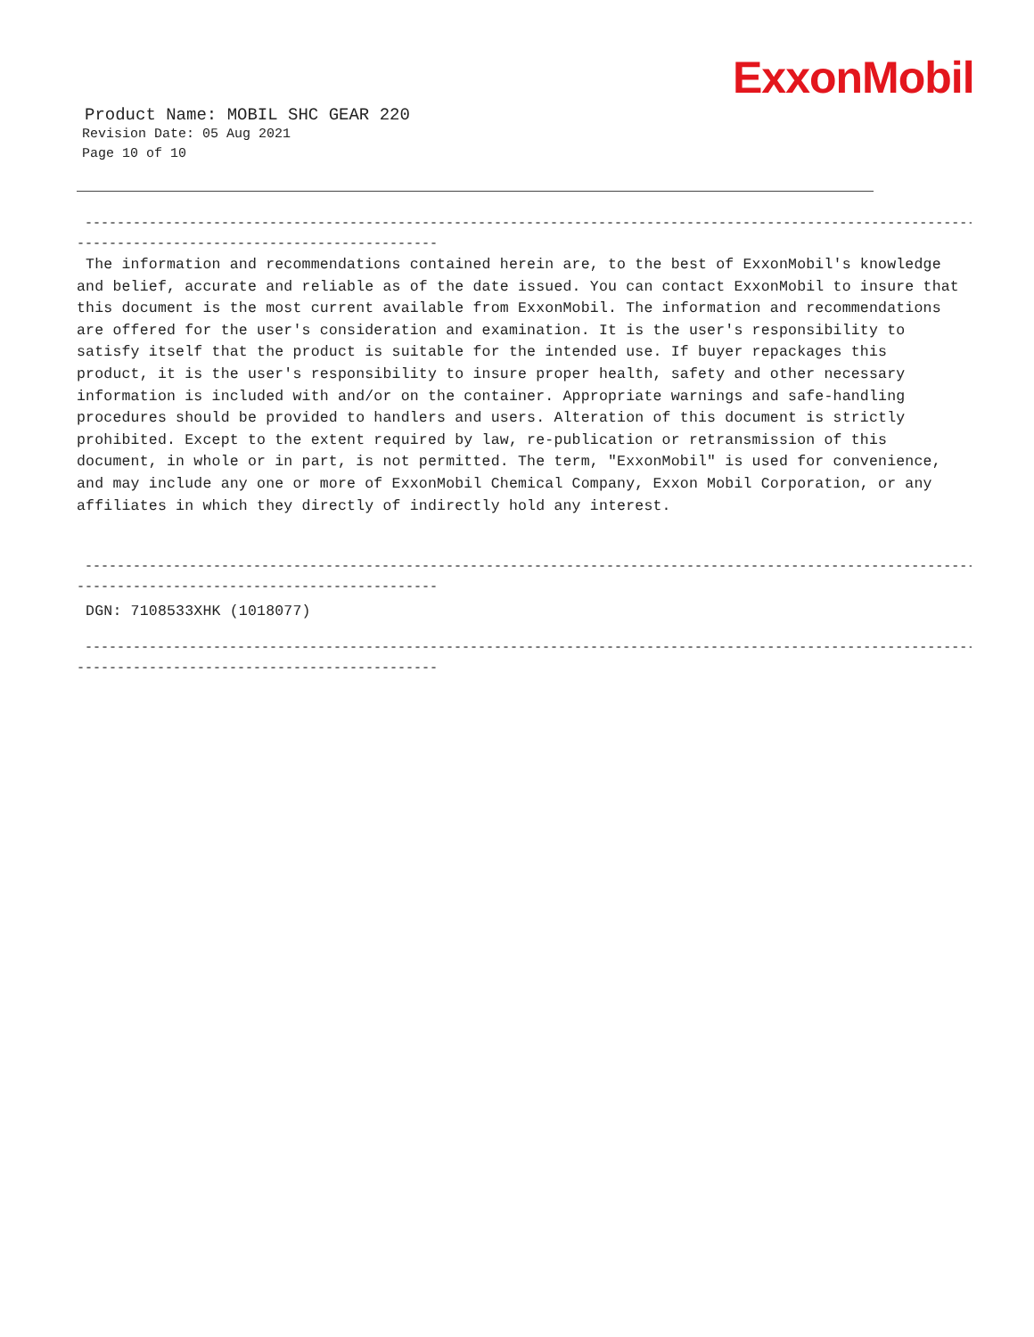ExxonMobil
Product Name: MOBIL SHC GEAR 220
Revision Date: 05 Aug 2021
Page 10 of 10
----------------------------------------------------------------------------------------------------------------- ---------------------------------------------
The information and recommendations contained herein are, to the best of ExxonMobil's knowledge and belief, accurate and reliable as of the date issued. You can contact ExxonMobil to insure that this document is the most current available from ExxonMobil. The information and recommendations are offered for the user's consideration and examination. It is the user's responsibility to satisfy itself that the product is suitable for the intended use. If buyer repackages this product, it is the user's responsibility to insure proper health, safety and other necessary information is included with and/or on the container. Appropriate warnings and safe-handling procedures should be provided to handlers and users. Alteration of this document is strictly prohibited. Except to the extent required by law, re-publication or retransmission of this document, in whole or in part, is not permitted. The term, "ExxonMobil" is used for convenience, and may include any one or more of ExxonMobil Chemical Company, Exxon Mobil Corporation, or any affiliates in which they directly of indirectly hold any interest.
----------------------------------------------------------------------------------------------------------------- ---------------------------------------------
DGN: 7108533XHK (1018077)
----------------------------------------------------------------------------------------------------------------- ---------------------------------------------